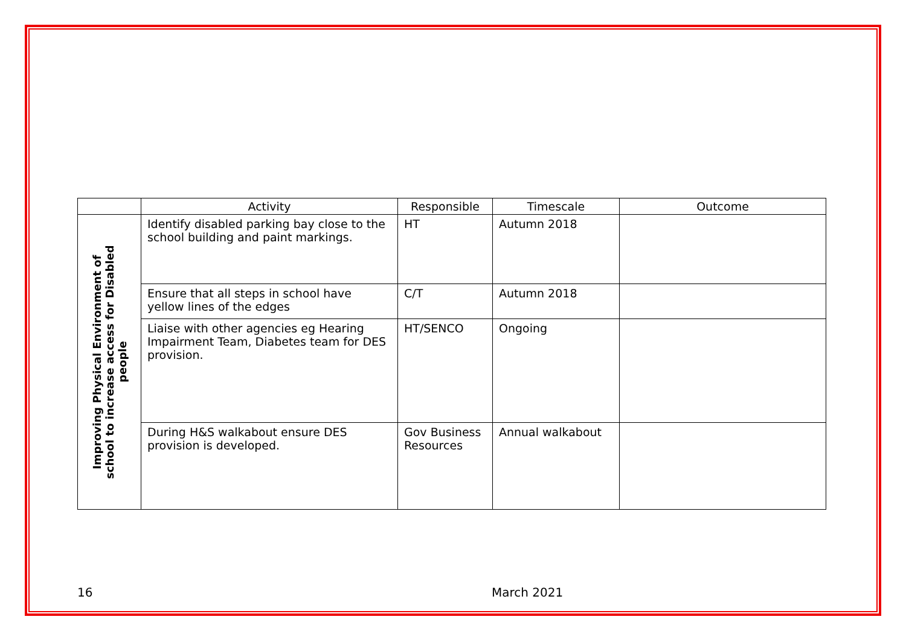| | Activity | Responsible | Timescale | Outcome |
| --- | --- | --- | --- | --- |
| Improving Physical Environment of school to increase access for Disabled people | Identify disabled parking bay close to the school building and paint markings. | HT | Autumn 2018 | |
| | Ensure that all steps in school have yellow lines of the edges | C/T | Autumn 2018 | |
| | Liaise with other agencies eg Hearing Impairment Team, Diabetes team for DES provision. | HT/SENCO | Ongoing | |
| | During H&S walkabout ensure DES provision is developed. | Gov Business Resources | Annual walkabout | |
16 March 2021